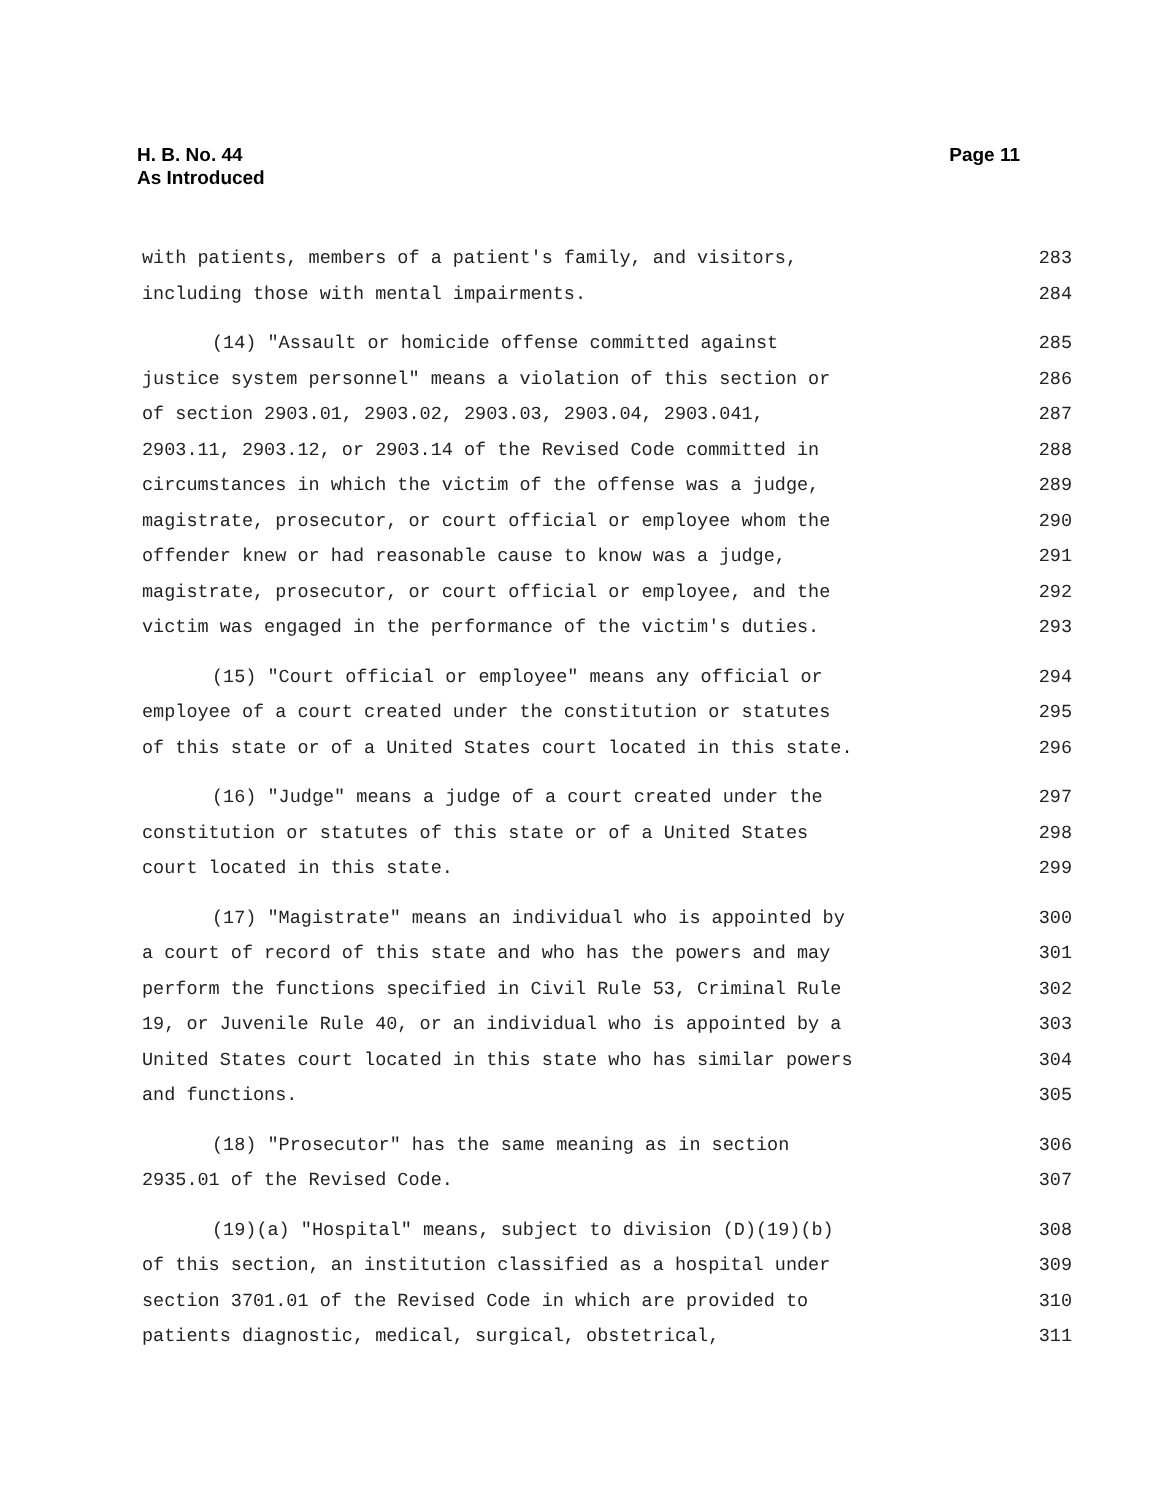Page 11 H. B. No. 44
As Introduced
with patients, members of a patient's family, and visitors, 283
including those with mental impairments. 284
(14) "Assault or homicide offense committed against 285
justice system personnel" means a violation of this section or 286
of section 2903.01, 2903.02, 2903.03, 2903.04, 2903.041, 287
2903.11, 2903.12, or 2903.14 of the Revised Code committed in 288
circumstances in which the victim of the offense was a judge, 289
magistrate, prosecutor, or court official or employee whom the 290
offender knew or had reasonable cause to know was a judge, 291
magistrate, prosecutor, or court official or employee, and the 292
victim was engaged in the performance of the victim's duties. 293
(15) "Court official or employee" means any official or 294
employee of a court created under the constitution or statutes 295
of this state or of a United States court located in this state. 296
(16) "Judge" means a judge of a court created under the 297
constitution or statutes of this state or of a United States 298
court located in this state. 299
(17) "Magistrate" means an individual who is appointed by 300
a court of record of this state and who has the powers and may 301
perform the functions specified in Civil Rule 53, Criminal Rule 302
19, or Juvenile Rule 40, or an individual who is appointed by a 303
United States court located in this state who has similar powers 304
and functions. 305
(18) "Prosecutor" has the same meaning as in section 306
2935.01 of the Revised Code. 307
(19)(a) "Hospital" means, subject to division (D)(19)(b) 308
of this section, an institution classified as a hospital under 309
section 3701.01 of the Revised Code in which are provided to 310
patients diagnostic, medical, surgical, obstetrical, 311